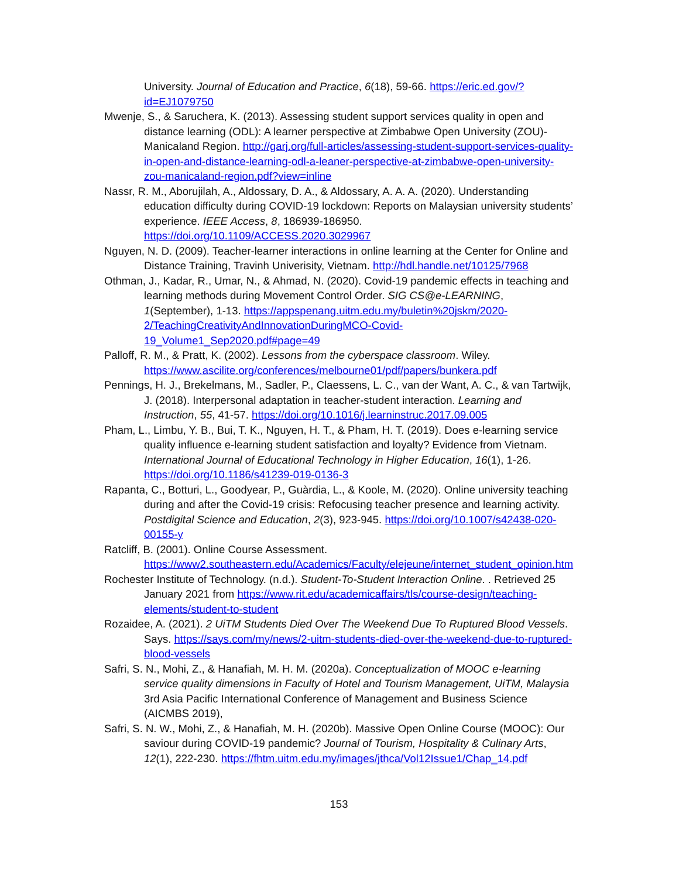University. Journal of Education and Practice, 6(18), 59-66. https://eric.ed.gov/?id=EJ1079750
Mwenje, S., & Saruchera, K. (2013). Assessing student support services quality in open and distance learning (ODL): A learner perspective at Zimbabwe Open University (ZOU)-Manicaland Region. http://garj.org/full-articles/assessing-student-support-services-quality-in-open-and-distance-learning-odl-a-leaner-perspective-at-zimbabwe-open-university-zou-manicaland-region.pdf?view=inline
Nassr, R. M., Aborujilah, A., Aldossary, D. A., & Aldossary, A. A. A. (2020). Understanding education difficulty during COVID-19 lockdown: Reports on Malaysian university students’ experience. IEEE Access, 8, 186939-186950. https://doi.org/10.1109/ACCESS.2020.3029967
Nguyen, N. D. (2009). Teacher-learner interactions in online learning at the Center for Online and Distance Training, Travinh Univerisity, Vietnam. http://hdl.handle.net/10125/7968
Othman, J., Kadar, R., Umar, N., & Ahmad, N. (2020). Covid-19 pandemic effects in teaching and learning methods during Movement Control Order. SIG CS@e-LEARNING, 1(September), 1-13. https://appspenang.uitm.edu.my/buletin%20jskm/2020-2/TeachingCreativityAndInnovationDuringMCO-Covid-19_Volume1_Sep2020.pdf#page=49
Palloff, R. M., & Pratt, K. (2002). Lessons from the cyberspace classroom. Wiley. https://www.ascilite.org/conferences/melbourne01/pdf/papers/bunkera.pdf
Pennings, H. J., Brekelmans, M., Sadler, P., Claessens, L. C., van der Want, A. C., & van Tartwijk, J. (2018). Interpersonal adaptation in teacher-student interaction. Learning and Instruction, 55, 41-57. https://doi.org/10.1016/j.learninstruc.2017.09.005
Pham, L., Limbu, Y. B., Bui, T. K., Nguyen, H. T., & Pham, H. T. (2019). Does e-learning service quality influence e-learning student satisfaction and loyalty? Evidence from Vietnam. International Journal of Educational Technology in Higher Education, 16(1), 1-26. https://doi.org/10.1186/s41239-019-0136-3
Rapanta, C., Botturi, L., Goodyear, P., Guàrdia, L., & Koole, M. (2020). Online university teaching during and after the Covid-19 crisis: Refocusing teacher presence and learning activity. Postdigital Science and Education, 2(3), 923-945. https://doi.org/10.1007/s42438-020-00155-y
Ratcliff, B. (2001). Online Course Assessment. https://www2.southeastern.edu/Academics/Faculty/elejeune/internet_student_opinion.htm
Rochester Institute of Technology. (n.d.). Student-To-Student Interaction Online. . Retrieved 25 January 2021 from https://www.rit.edu/academicaffairs/tls/course-design/teaching-elements/student-to-student
Rozaidee, A. (2021). 2 UiTM Students Died Over The Weekend Due To Ruptured Blood Vessels. Says. https://says.com/my/news/2-uitm-students-died-over-the-weekend-due-to-ruptured-blood-vessels
Safri, S. N., Mohi, Z., & Hanafiah, M. H. M. (2020a). Conceptualization of MOOC e-learning service quality dimensions in Faculty of Hotel and Tourism Management, UiTM, Malaysia 3rd Asia Pacific International Conference of Management and Business Science (AICMBS 2019),
Safri, S. N. W., Mohi, Z., & Hanafiah, M. H. (2020b). Massive Open Online Course (MOOC): Our saviour during COVID-19 pandemic? Journal of Tourism, Hospitality & Culinary Arts, 12(1), 222-230. https://fhtm.uitm.edu.my/images/jthca/Vol12Issue1/Chap_14.pdf
153